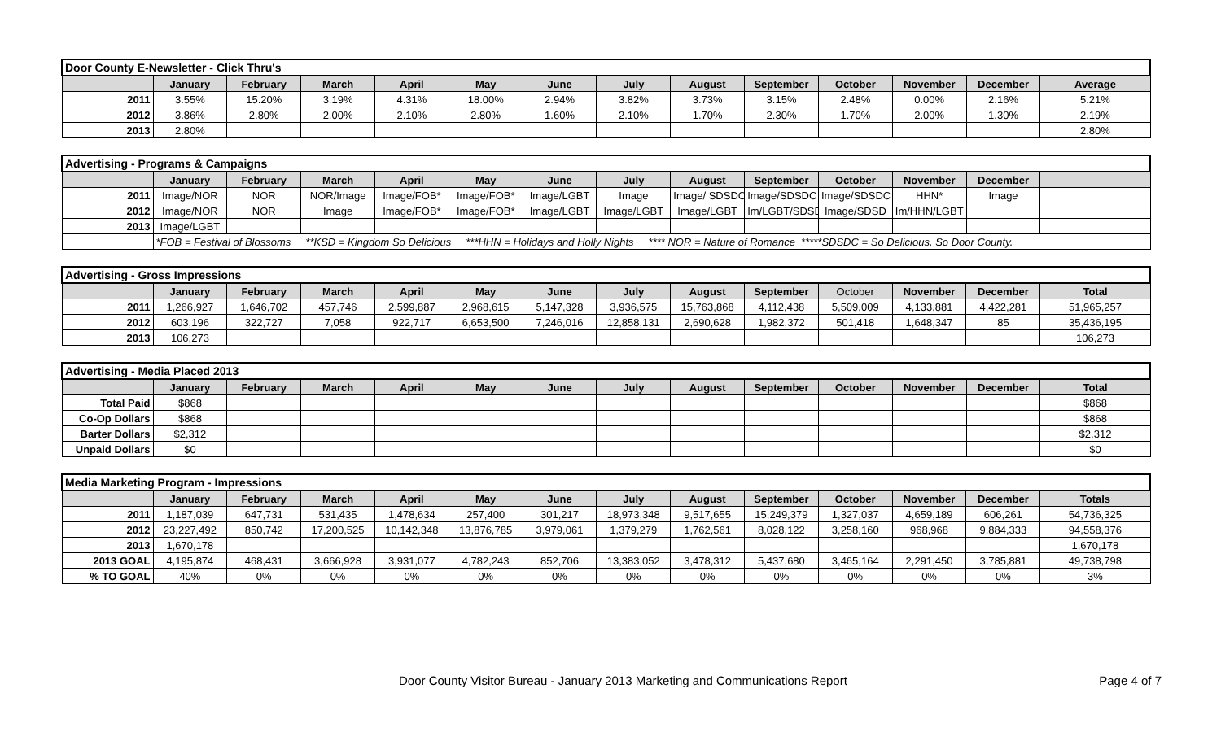| Door County E-Newsletter - Click Thru's | | | | | | | | | | | | | |
| | January | February | March | April | May | June | July | August | September | October | November | December | Average |
| 2011 | 3.55% | 15.20% | 3.19% | 4.31% | 18.00% | 2.94% | 3.82% | 3.73% | 3.15% | 2.48% | 0.00% | 2.16% | 5.21% |
| 2012 | 3.86% | 2.80% | 2.00% | 2.10% | 2.80% | 1.60% | 2.10% | 1.70% | 2.30% | 1.70% | 2.00% | 1.30% | 2.19% |
| 2013 | 2.80% | | | | | | | | | | | | 2.80% |
| Advertising - Programs & Campaigns | | | | | | | | | | | | | |
| | January | February | March | April | May | June | July | August | September | October | November | December | |
| 2011 | Image/NOR | NOR | NOR/Image | Image/FOB* | Image/FOB* | Image/LGBT | Image | Image/ SDSDC | Image/SDSDC | Image/SDSDC | HHN* | Image | |
| 2012 | Image/NOR | NOR | Image | Image/FOB* | Image/FOB* | Image/LGBT | Image/LGBT | Image/LGBT | Im/LGBT/SDSD | Image/SDSD | Im/HHN/LGBT | | |
| 2013 | Image/LGBT | | | | | | | | | | | | |
| | *FOB = Festival of Blossoms **KSD = Kingdom So Delicious ***HHN = Holidays and Holly Nights **** NOR = Nature of Romance *****SDSDC = So Delicious. So Door County. | | | | | | | | | | | | |
| Advertising - Gross Impressions | | | | | | | | | | | | | |
| | January | February | March | April | May | June | July | August | September | October | November | December | Total |
| 2011 | 1,266,927 | 1,646,702 | 457,746 | 2,599,887 | 2,968,615 | 5,147,328 | 3,936,575 | 15,763,868 | 4,112,438 | 5,509,009 | 4,133,881 | 4,422,281 | 51,965,257 |
| 2012 | 603,196 | 322,727 | 7,058 | 922,717 | 6,653,500 | 7,246,016 | 12,858,131 | 2,690,628 | 1,982,372 | 501,418 | 1,648,347 | 85 | 35,436,195 |
| 2013 | 106,273 | | | | | | | | | | | | 106,273 |
| Advertising - Media Placed 2013 | | | | | | | | | | | | | |
| | January | February | March | April | May | June | July | August | September | October | November | December | Total |
| Total Paid | $868 | | | | | | | | | | | | $868 |
| Co-Op Dollars | $868 | | | | | | | | | | | | $868 |
| Barter Dollars | $2,312 | | | | | | | | | | | | $2,312 |
| Unpaid Dollars | $0 | | | | | | | | | | | | $0 |
| Media Marketing Program - Impressions | | | | | | | | | | | | | |
| | January | February | March | April | May | June | July | August | September | October | November | December | Totals |
| 2011 | 1,187,039 | 647,731 | 531,435 | 1,478,634 | 257,400 | 301,217 | 18,973,348 | 9,517,655 | 15,249,379 | 1,327,037 | 4,659,189 | 606,261 | 54,736,325 |
| 2012 | 23,227,492 | 850,742 | 17,200,525 | 10,142,348 | 13,876,785 | 3,979,061 | 1,379,279 | 1,762,561 | 8,028,122 | 3,258,160 | 968,968 | 9,884,333 | 94,558,376 |
| 2013 | 1,670,178 | | | | | | | | | | | | 1,670,178 |
| 2013 GOAL | 4,195,874 | 468,431 | 3,666,928 | 3,931,077 | 4,782,243 | 852,706 | 13,383,052 | 3,478,312 | 5,437,680 | 3,465,164 | 2,291,450 | 3,785,881 | 49,738,798 |
| % TO GOAL | 40% | 0% | 0% | 0% | 0% | 0% | 0% | 0% | 0% | 0% | 0% | 0% | 3% |
Door County Visitor Bureau - January 2013 Marketing and Communications Report Page 4 of 7